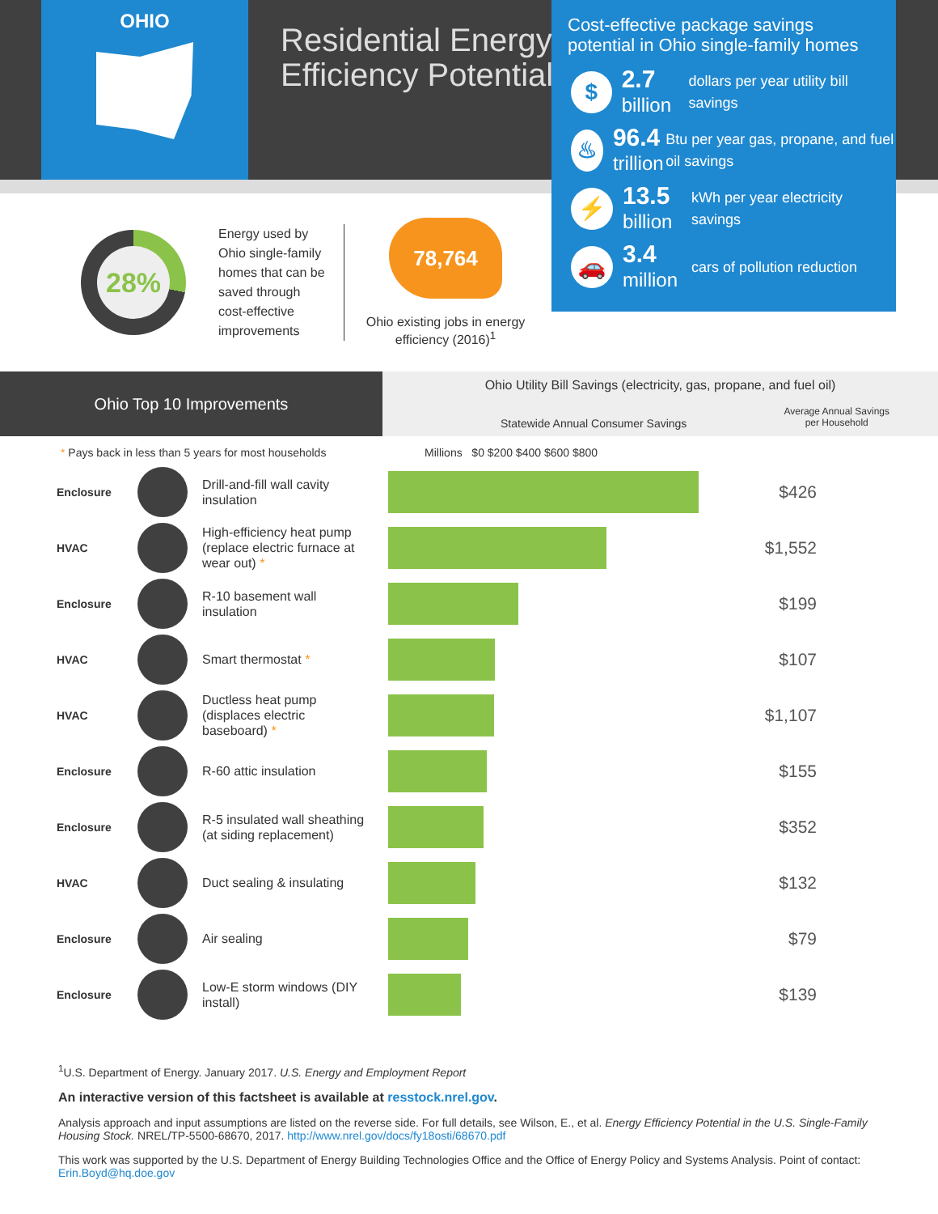OHIO
Residential Energy Efficiency Potential
Cost-effective package savings potential in Ohio single-family homes
$
2.7
billion
dollars per year utility bill savings
♨
96.4
trillion
Btu per year gas, propane, and fuel oil savings
⚡
13.5
billion
kWh per year electricity savings
🚗
3.4
million
cars of pollution reduction
28%
Energy used by Ohio single-family homes that can be saved through cost-effective improvements
78,764
Ohio existing jobs in energy efficiency (2016)<sup>1</sup>
Ohio Top 10 Improvements
Ohio Utility Bill Savings (electricity, gas, propane, and fuel oil)
Statewide Annual Consumer Savings
Average Annual Savings
per Household
* Pays back in less than 5 years for most households Millions $0 $200 $400 $600 $800
| Enclosure | | Drill-and-fill wall cavity insulation | | $426 |
| HVAC | | High-efficiency heat pump (replace electric furnace at wear out) * | | $1,552 |
| Enclosure | | R-10 basement wall insulation | | $199 |
| HVAC | | Smart thermostat * | | $107 |
| HVAC | | Ductless heat pump (displaces electric baseboard) * | | $1,107 |
| Enclosure | | R-60 attic insulation | | $155 |
| Enclosure | | R-5 insulated wall sheathing (at siding replacement) | | $352 |
| HVAC | | Duct sealing & insulating | | $132 |
| Enclosure | | Air sealing | | $79 |
| Enclosure | | Low-E storm windows (DIY install) | | $139 |
<sup>1</sup> U.S. Department of Energy. January 2017. U.S. Energy and Employment Report
An interactive version of this factsheet is available at resstock.nrel.gov.
Analysis approach and input assumptions are listed on the reverse side. For full details, see Wilson, E., et al. Energy Efficiency Potential in the U.S. Single-Family Housing Stock. NREL/TP-5500-68670, 2017. http://www.nrel.gov/docs/fy18osti/68670.pdf
This work was supported by the U.S. Department of Energy Building Technologies Office and the Office of Energy Policy and Systems Analysis. Point of contact: Erin.Boyd@hq.doe.gov